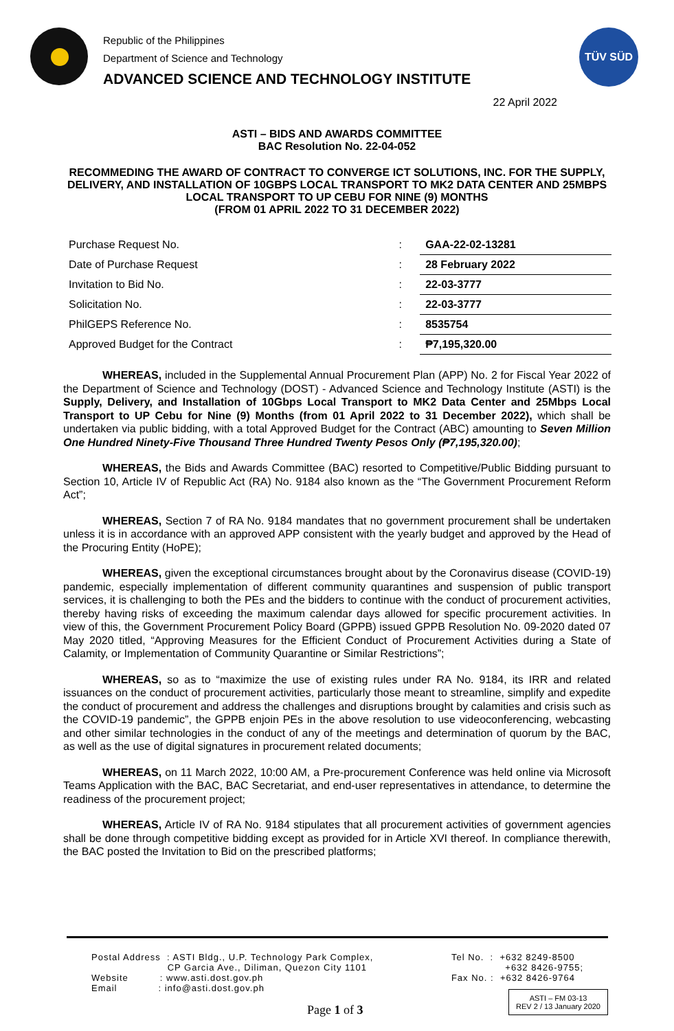Republic of the Philippines
Department of Science and Technology
ADVANCED SCIENCE AND TECHNOLOGY INSTITUTE
TÜV SÜD
22 April 2022
ASTI – BIDS AND AWARDS COMMITTEE
BAC Resolution No. 22-04-052
RECOMMEDING THE AWARD OF CONTRACT TO CONVERGE ICT SOLUTIONS, INC. FOR THE SUPPLY, DELIVERY, AND INSTALLATION OF 10GBPS LOCAL TRANSPORT TO MK2 DATA CENTER AND 25MBPS LOCAL TRANSPORT TO UP CEBU FOR NINE (9) MONTHS
(FROM 01 APRIL 2022 TO 31 DECEMBER 2022)
| Purchase Request No. | : | GAA-22-02-13281 |
| Date of Purchase Request | : | 28 February 2022 |
| Invitation to Bid No. | : | 22-03-3777 |
| Solicitation No. | : | 22-03-3777 |
| PhilGEPS Reference No. | : | 8535754 |
| Approved Budget for the Contract | : | ₱7,195,320.00 |
WHEREAS, included in the Supplemental Annual Procurement Plan (APP) No. 2 for Fiscal Year 2022 of the Department of Science and Technology (DOST) - Advanced Science and Technology Institute (ASTI) is the Supply, Delivery, and Installation of 10Gbps Local Transport to MK2 Data Center and 25Mbps Local Transport to UP Cebu for Nine (9) Months (from 01 April 2022 to 31 December 2022), which shall be undertaken via public bidding, with a total Approved Budget for the Contract (ABC) amounting to Seven Million One Hundred Ninety-Five Thousand Three Hundred Twenty Pesos Only (₱7,195,320.00);
WHEREAS, the Bids and Awards Committee (BAC) resorted to Competitive/Public Bidding pursuant to Section 10, Article IV of Republic Act (RA) No. 9184 also known as the “The Government Procurement Reform Act”;
WHEREAS, Section 7 of RA No. 9184 mandates that no government procurement shall be undertaken unless it is in accordance with an approved APP consistent with the yearly budget and approved by the Head of the Procuring Entity (HoPE);
WHEREAS, given the exceptional circumstances brought about by the Coronavirus disease (COVID-19) pandemic, especially implementation of different community quarantines and suspension of public transport services, it is challenging to both the PEs and the bidders to continue with the conduct of procurement activities, thereby having risks of exceeding the maximum calendar days allowed for specific procurement activities. In view of this, the Government Procurement Policy Board (GPPB) issued GPPB Resolution No. 09-2020 dated 07 May 2020 titled, “Approving Measures for the Efficient Conduct of Procurement Activities during a State of Calamity, or Implementation of Community Quarantine or Similar Restrictions”;
WHEREAS, so as to “maximize the use of existing rules under RA No. 9184, its IRR and related issuances on the conduct of procurement activities, particularly those meant to streamline, simplify and expedite the conduct of procurement and address the challenges and disruptions brought by calamities and crisis such as the COVID-19 pandemic”, the GPPB enjoin PEs in the above resolution to use videoconferencing, webcasting and other similar technologies in the conduct of any of the meetings and determination of quorum by the BAC, as well as the use of digital signatures in procurement related documents;
WHEREAS, on 11 March 2022, 10:00 AM, a Pre-procurement Conference was held online via Microsoft Teams Application with the BAC, BAC Secretariat, and end-user representatives in attendance, to determine the readiness of the procurement project;
WHEREAS, Article IV of RA No. 9184 stipulates that all procurement activities of government agencies shall be done through competitive bidding except as provided for in Article XVI thereof. In compliance therewith, the BAC posted the Invitation to Bid on the prescribed platforms;
Postal Address : ASTI Bldg., U.P. Technology Park Complex,
CP Garcia Ave., Diliman, Quezon City 1101
Website : www.asti.dost.gov.ph
Email : info@asti.dost.gov.ph
Tel No. : +632 8249-8500
+632 8426-9755;
Fax No. : +632 8426-9764
Page 1 of 3
ASTI – FM 03-13
REV 2 / 13 January 2020